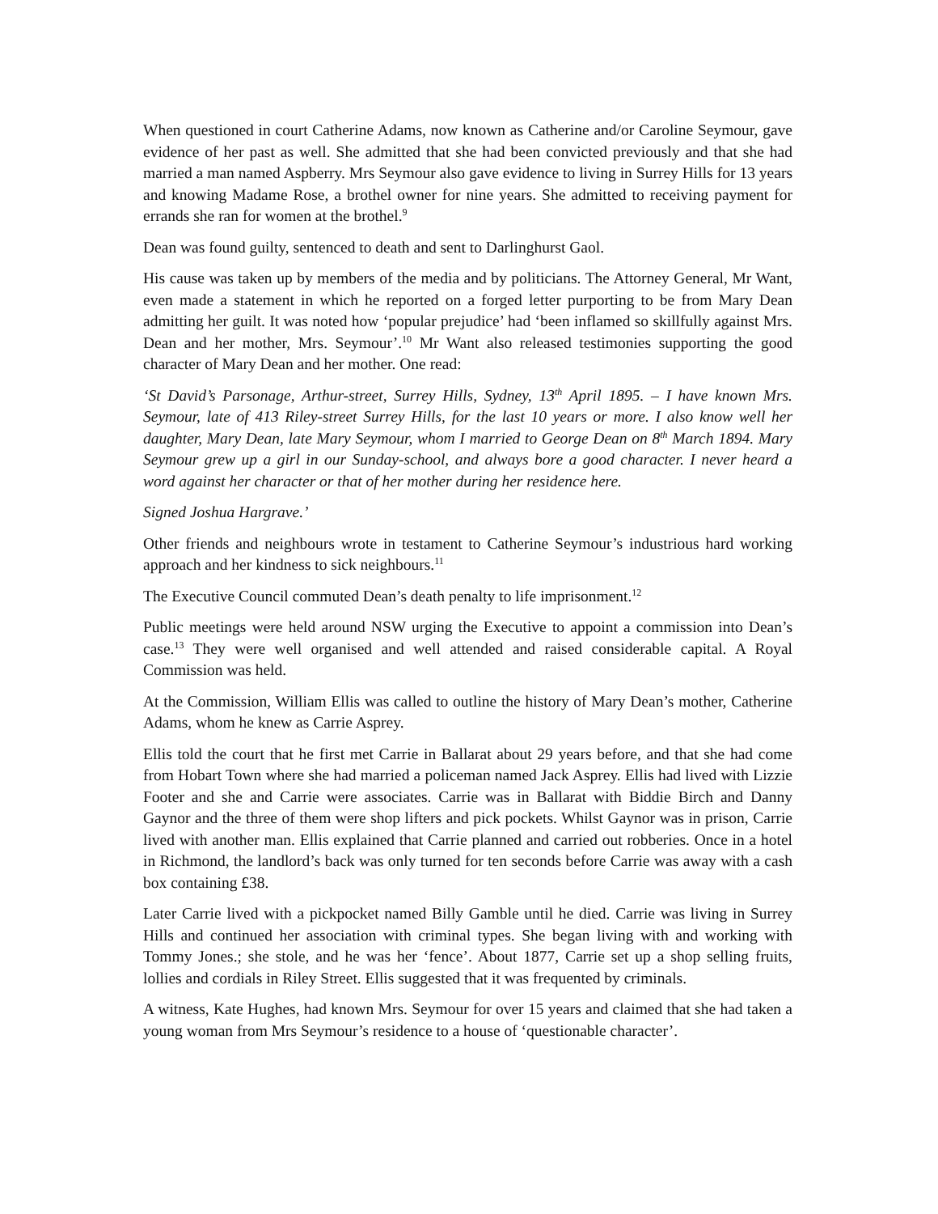When questioned in court Catherine Adams, now known as Catherine and/or Caroline Seymour, gave evidence of her past as well. She admitted that she had been convicted previously and that she had married a man named Aspberry. Mrs Seymour also gave evidence to living in Surrey Hills for 13 years and knowing Madame Rose, a brothel owner for nine years. She admitted to receiving payment for errands she ran for women at the brothel.<sup>9</sup>
Dean was found guilty, sentenced to death and sent to Darlinghurst Gaol.
His cause was taken up by members of the media and by politicians. The Attorney General, Mr Want, even made a statement in which he reported on a forged letter purporting to be from Mary Dean admitting her guilt. It was noted how ‘popular prejudice’ had ‘been inflamed so skillfully against Mrs. Dean and her mother, Mrs. Seymour’.<sup>10</sup> Mr Want also released testimonies supporting the good character of Mary Dean and her mother. One read:
‘St David’s Parsonage, Arthur-street, Surrey Hills, Sydney, 13<sup>th</sup> April 1895. – I have known Mrs. Seymour, late of 413 Riley-street Surrey Hills, for the last 10 years or more. I also know well her daughter, Mary Dean, late Mary Seymour, whom I married to George Dean on 8<sup>th</sup> March 1894. Mary Seymour grew up a girl in our Sunday-school, and always bore a good character. I never heard a word against her character or that of her mother during her residence here.
Signed Joshua Hargrave.’
Other friends and neighbours wrote in testament to Catherine Seymour’s industrious hard working approach and her kindness to sick neighbours.<sup>11</sup>
The Executive Council commuted Dean’s death penalty to life imprisonment.<sup>12</sup>
Public meetings were held around NSW urging the Executive to appoint a commission into Dean’s case.<sup>13</sup> They were well organised and well attended and raised considerable capital. A Royal Commission was held.
At the Commission, William Ellis was called to outline the history of Mary Dean’s mother, Catherine Adams, whom he knew as Carrie Asprey.
Ellis told the court that he first met Carrie in Ballarat about 29 years before, and that she had come from Hobart Town where she had married a policeman named Jack Asprey. Ellis had lived with Lizzie Footer and she and Carrie were associates. Carrie was in Ballarat with Biddie Birch and Danny Gaynor and the three of them were shop lifters and pick pockets. Whilst Gaynor was in prison, Carrie lived with another man. Ellis explained that Carrie planned and carried out robberies. Once in a hotel in Richmond, the landlord’s back was only turned for ten seconds before Carrie was away with a cash box containing £38.
Later Carrie lived with a pickpocket named Billy Gamble until he died. Carrie was living in Surrey Hills and continued her association with criminal types. She began living with and working with Tommy Jones.; she stole, and he was her ‘fence’. About 1877, Carrie set up a shop selling fruits, lollies and cordials in Riley Street. Ellis suggested that it was frequented by criminals.
A witness, Kate Hughes, had known Mrs. Seymour for over 15 years and claimed that she had taken a young woman from Mrs Seymour’s residence to a house of ‘questionable character’.